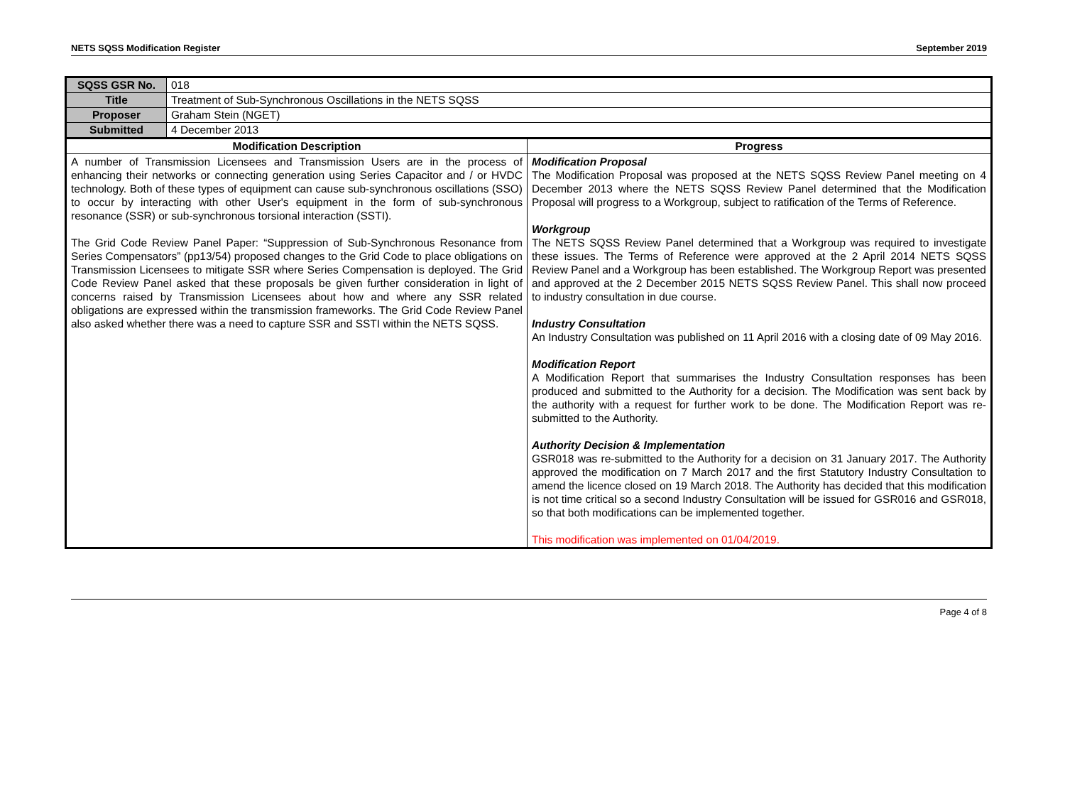NETS SQSS Modification Register September 2019
| SQSS GSR No. | 018 | |
| Title | Treatment of Sub-Synchronous Oscillations in the NETS SQSS | |
| Proposer | Graham Stein (NGET) | |
| Submitted | 4 December 2013 | |
| Modification Description | | Progress |
| A number of Transmission Licensees and Transmission Users are in the process of enhancing their networks or connecting generation using Series Capacitor and / or HVDC technology. Both of these types of equipment can cause sub-synchronous oscillations (SSO) to occur by interacting with other User's equipment in the form of sub-synchronous resonance (SSR) or sub-synchronous torsional interaction (SSTI). The Grid Code Review Panel Paper: “Suppression of Sub-Synchronous Resonance from Series Compensators” (pp13/54) proposed changes to the Grid Code to place obligations on Transmission Licensees to mitigate SSR where Series Compensation is deployed. The Grid Code Review Panel asked that these proposals be given further consideration in light of concerns raised by Transmission Licensees about how and where any SSR related obligations are expressed within the transmission frameworks. The Grid Code Review Panel also asked whether there was a need to capture SSR and SSTI within the NETS SQSS. | | Modification Proposal The Modification Proposal was proposed at the NETS SQSS Review Panel meeting on 4 December 2013 where the NETS SQSS Review Panel determined that the Modification Proposal will progress to a Workgroup, subject to ratification of the Terms of Reference. Workgroup The NETS SQSS Review Panel determined that a Workgroup was required to investigate these issues. The Terms of Reference were approved at the 2 April 2014 NETS SQSS Review Panel and a Workgroup has been established. The Workgroup Report was presented and approved at the 2 December 2015 NETS SQSS Review Panel. This shall now proceed to industry consultation in due course. Industry Consultation An Industry Consultation was published on 11 April 2016 with a closing date of 09 May 2016. Modification Report A Modification Report that summarises the Industry Consultation responses has been produced and submitted to the Authority for a decision. The Modification was sent back by the authority with a request for further work to be done. The Modification Report was re-submitted to the Authority. Authority Decision & Implementation GSR018 was re-submitted to the Authority for a decision on 31 January 2017. The Authority approved the modification on 7 March 2017 and the first Statutory Industry Consultation to amend the licence closed on 19 March 2018. The Authority has decided that this modification is not time critical so a second Industry Consultation will be issued for GSR016 and GSR018, so that both modifications can be implemented together. This modification was implemented on 01/04/2019. |
Page 4 of 8